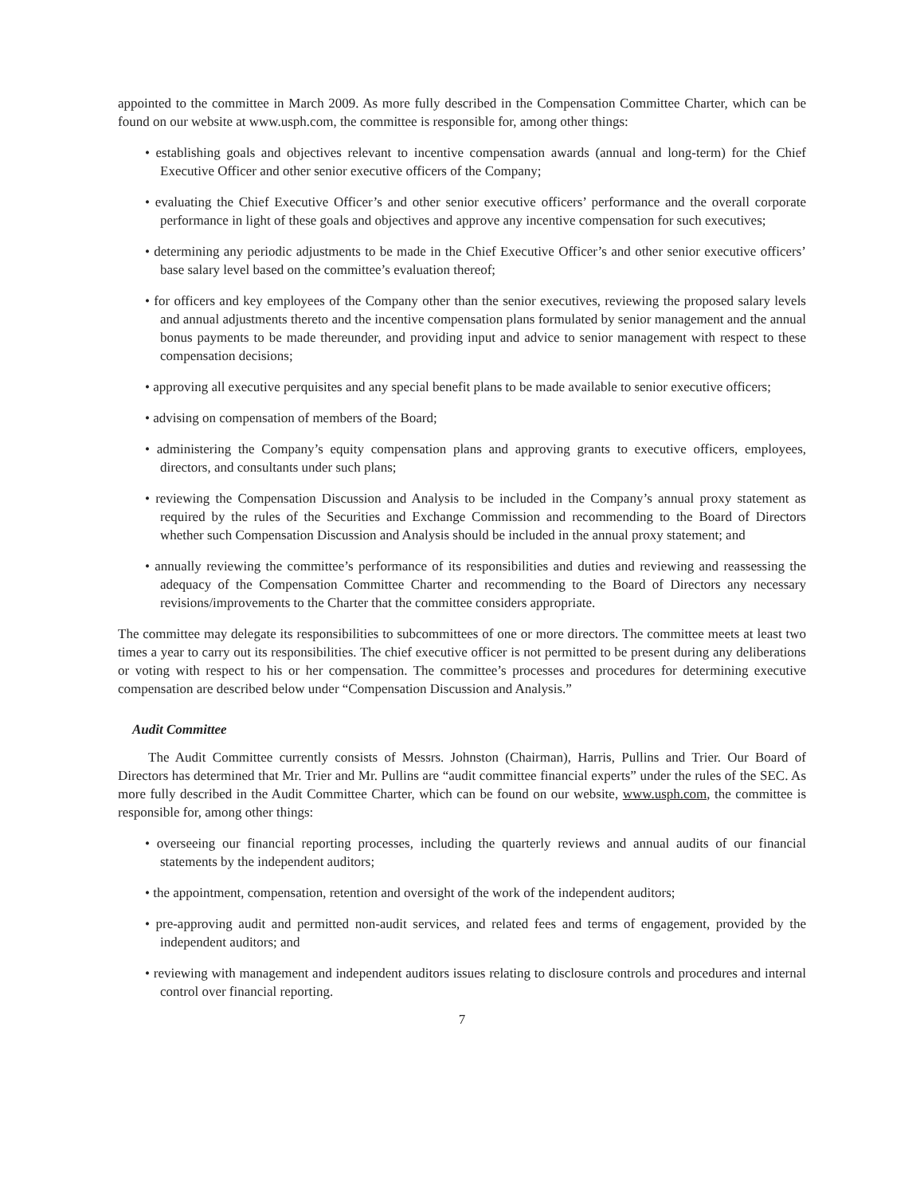appointed to the committee in March 2009. As more fully described in the Compensation Committee Charter, which can be found on our website at www.usph.com, the committee is responsible for, among other things:
• establishing goals and objectives relevant to incentive compensation awards (annual and long-term) for the Chief Executive Officer and other senior executive officers of the Company;
• evaluating the Chief Executive Officer’s and other senior executive officers’ performance and the overall corporate performance in light of these goals and objectives and approve any incentive compensation for such executives;
• determining any periodic adjustments to be made in the Chief Executive Officer’s and other senior executive officers’ base salary level based on the committee’s evaluation thereof;
• for officers and key employees of the Company other than the senior executives, reviewing the proposed salary levels and annual adjustments thereto and the incentive compensation plans formulated by senior management and the annual bonus payments to be made thereunder, and providing input and advice to senior management with respect to these compensation decisions;
• approving all executive perquisites and any special benefit plans to be made available to senior executive officers;
• advising on compensation of members of the Board;
• administering the Company’s equity compensation plans and approving grants to executive officers, employees, directors, and consultants under such plans;
• reviewing the Compensation Discussion and Analysis to be included in the Company’s annual proxy statement as required by the rules of the Securities and Exchange Commission and recommending to the Board of Directors whether such Compensation Discussion and Analysis should be included in the annual proxy statement; and
• annually reviewing the committee’s performance of its responsibilities and duties and reviewing and reassessing the adequacy of the Compensation Committee Charter and recommending to the Board of Directors any necessary revisions/improvements to the Charter that the committee considers appropriate.
The committee may delegate its responsibilities to subcommittees of one or more directors. The committee meets at least two times a year to carry out its responsibilities. The chief executive officer is not permitted to be present during any deliberations or voting with respect to his or her compensation. The committee’s processes and procedures for determining executive compensation are described below under “Compensation Discussion and Analysis.”
Audit Committee
The Audit Committee currently consists of Messrs. Johnston (Chairman), Harris, Pullins and Trier. Our Board of Directors has determined that Mr. Trier and Mr. Pullins are “audit committee financial experts” under the rules of the SEC. As more fully described in the Audit Committee Charter, which can be found on our website, www.usph.com, the committee is responsible for, among other things:
• overseeing our financial reporting processes, including the quarterly reviews and annual audits of our financial statements by the independent auditors;
• the appointment, compensation, retention and oversight of the work of the independent auditors;
• pre-approving audit and permitted non-audit services, and related fees and terms of engagement, provided by the independent auditors; and
• reviewing with management and independent auditors issues relating to disclosure controls and procedures and internal control over financial reporting.
7